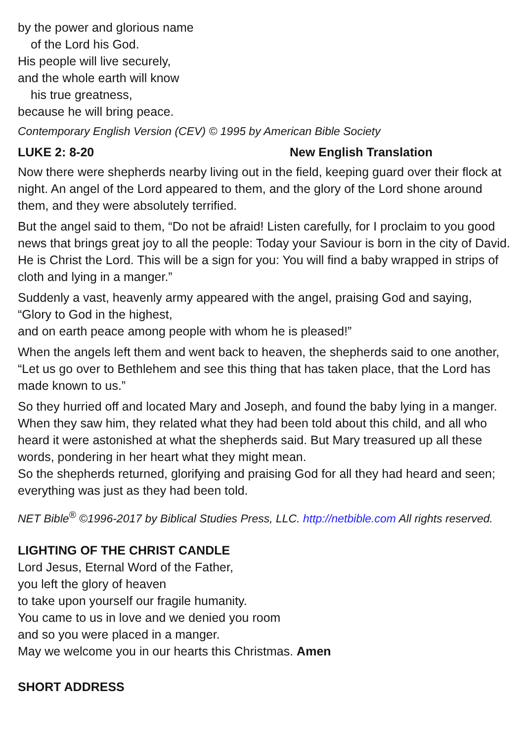by the power and glorious name
of the Lord his God.
His people will live securely,
and the whole earth will know
his true greatness,
because he will bring peace.
Contemporary English Version (CEV) © 1995 by American Bible Society
LUKE 2: 8-20 New English Translation
Now there were shepherds nearby living out in the field, keeping guard over their flock at night. An angel of the Lord appeared to them, and the glory of the Lord shone around them, and they were absolutely terrified.
But the angel said to them, “Do not be afraid! Listen carefully, for I proclaim to you good news that brings great joy to all the people: Today your Saviour is born in the city of David. He is Christ the Lord. This will be a sign for you: You will find a baby wrapped in strips of cloth and lying in a manger.”
Suddenly a vast, heavenly army appeared with the angel, praising God and saying,
“Glory to God in the highest,
and on earth peace among people with whom he is pleased!”
When the angels left them and went back to heaven, the shepherds said to one another, “Let us go over to Bethlehem and see this thing that has taken place, that the Lord has made known to us.”
So they hurried off and located Mary and Joseph, and found the baby lying in a manger. When they saw him, they related what they had been told about this child, and all who heard it were astonished at what the shepherds said. But Mary treasured up all these words, pondering in her heart what they might mean.
So the shepherds returned, glorifying and praising God for all they had heard and seen; everything was just as they had been told.
NET Bible<sup>®</sup> ©1996-2017 by Biblical Studies Press, LLC. http://netbible.com All rights reserved.
LIGHTING OF THE CHRIST CANDLE
Lord Jesus, Eternal Word of the Father,
you left the glory of heaven
to take upon yourself our fragile humanity.
You came to us in love and we denied you room
and so you were placed in a manger.
May we welcome you in our hearts this Christmas. Amen
SHORT ADDRESS